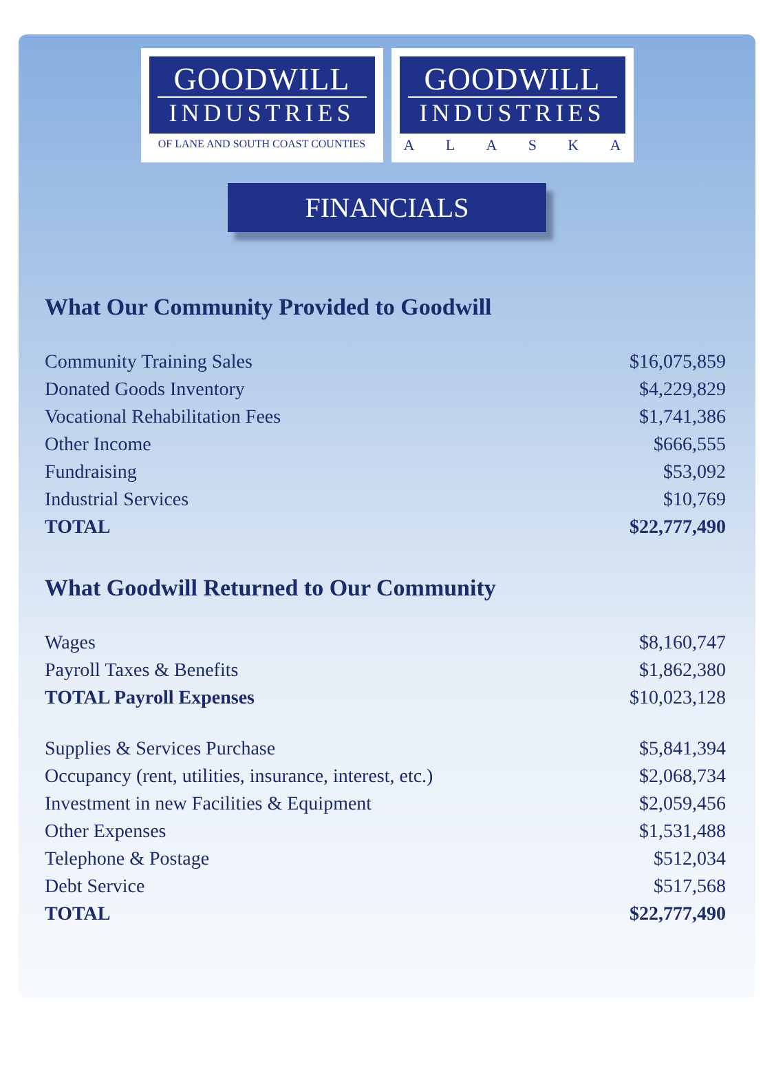GOODWILL
INDUSTRIES
OF LANE AND SOUTH COAST COUNTIES
GOODWILL
INDUSTRIES
A L A S K A
FINANCIALS
What Our Community Provided to Goodwill
| Community Training Sales | $16,075,859 |
| Donated Goods Inventory | $4,229,829 |
| Vocational Rehabilitation Fees | $1,741,386 |
| Other Income | $666,555 |
| Fundraising | $53,092 |
| Industrial Services | $10,769 |
| TOTAL | $22,777,490 |
What Goodwill Returned to Our Community
| Wages | $8,160,747 |
| Payroll Taxes & Benefits | $1,862,380 |
| TOTAL Payroll Expenses | $10,023,128 |
| Supplies & Services Purchase | $5,841,394 |
| Occupancy (rent, utilities, insurance, interest, etc.) | $2,068,734 |
| Investment in new Facilities & Equipment | $2,059,456 |
| Other Expenses | $1,531,488 |
| Telephone & Postage | $512,034 |
| Debt Service | $517,568 |
| TOTAL | $22,777,490 |